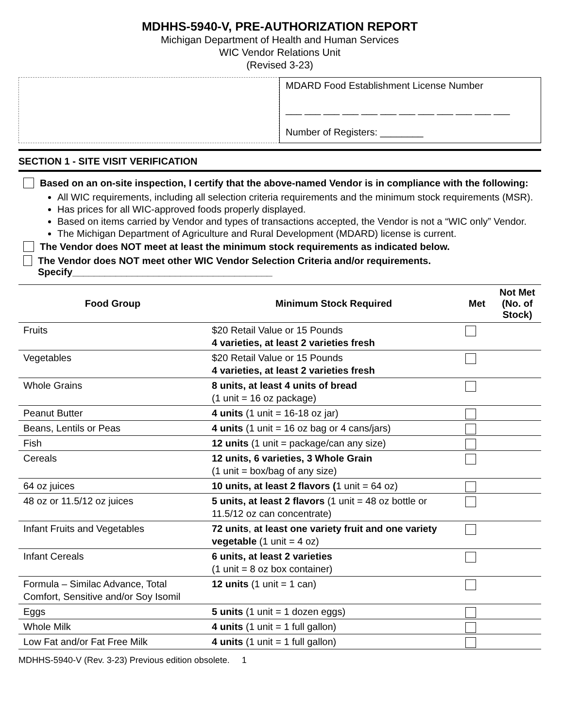MDHHS-5940-V, PRE-AUTHORIZATION REPORT
Michigan Department of Health and Human Services
WIC Vendor Relations Unit
(Revised 3-23)
MDARD Food Establishment License Number
___ ___ ___ ___ ___ ___ ___ ___ ___ ___ ___ ___
Number of Registers: ________
SECTION 1 - SITE VISIT VERIFICATION
Based on an on-site inspection, I certify that the above-named Vendor is in compliance with the following:
All WIC requirements, including all selection criteria requirements and the minimum stock requirements (MSR).
Has prices for all WIC-approved foods properly displayed.
Based on items carried by Vendor and types of transactions accepted, the Vendor is not a “WIC only” Vendor.
The Michigan Department of Agriculture and Rural Development (MDARD) license is current.
The Vendor does NOT meet at least the minimum stock requirements as indicated below.
The Vendor does NOT meet other WIC Vendor Selection Criteria and/or requirements. Specify_____________________________________
| Food Group | Minimum Stock Required | Met | Not Met (No. of Stock) |
| --- | --- | --- | --- |
| Fruits | $20 Retail Value or 15 Pounds 4 varieties, at least 2 varieties fresh | | |
| Vegetables | $20 Retail Value or 15 Pounds 4 varieties, at least 2 varieties fresh | | |
| Whole Grains | 8 units, at least 4 units of bread (1 unit = 16 oz package) | | |
| Peanut Butter | 4 units (1 unit = 16-18 oz jar) | | |
| Beans, Lentils or Peas | 4 units (1 unit = 16 oz bag or 4 cans/jars) | | |
| Fish | 12 units (1 unit = package/can any size) | | |
| Cereals | 12 units, 6 varieties, 3 Whole Grain (1 unit = box/bag of any size) | | |
| 64 oz juices | 10 units, at least 2 flavors ( 1 unit = 64 oz) | | |
| 48 oz or 11.5/12 oz juices | 5 units, at least 2 flavors (1 unit = 48 oz bottle or 11.5/12 oz can concentrate) | | |
| Infant Fruits and Vegetables | 72 units , at least one variety fruit and one variety vegetable (1 unit = 4 oz) | | |
| Infant Cereals | 6 units, at least 2 varieties (1 unit = 8 oz box container) | | |
| Formula – Similac Advance, Total Comfort, Sensitive and/or Soy Isomil | 12 units (1 unit = 1 can) | | |
| Eggs | 5 units (1 unit = 1 dozen eggs) | | |
| Whole Milk | 4 units (1 unit = 1 full gallon) | | |
| Low Fat and/or Fat Free Milk | 4 units (1 unit = 1 full gallon) | | |
MDHHS-5940-V (Rev. 3-23) Previous edition obsolete. 1